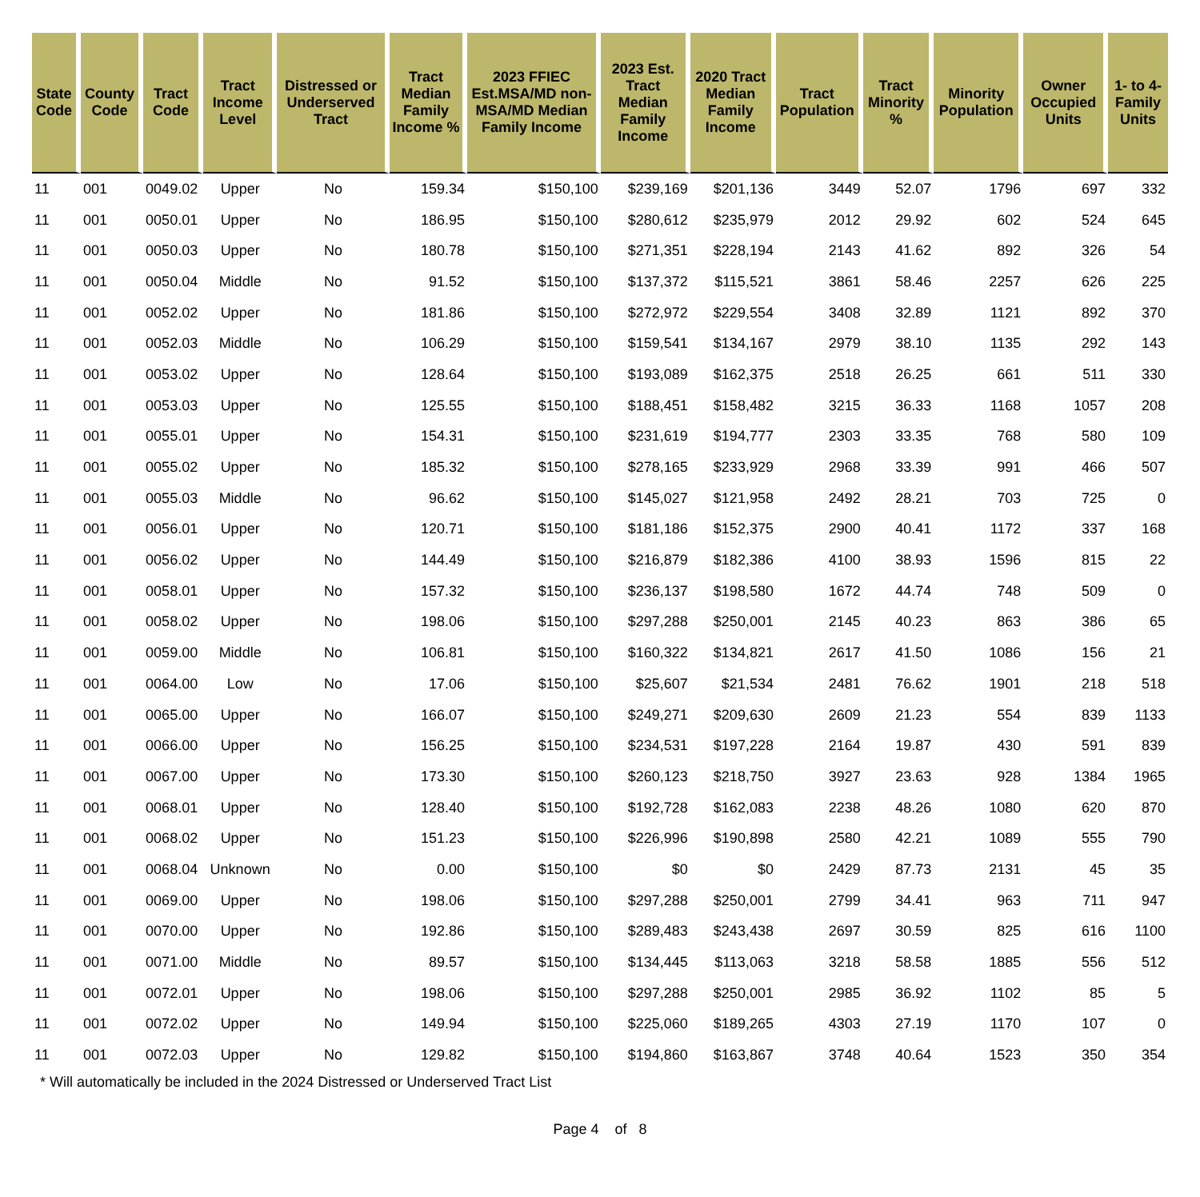| State Code | County Code | Tract Code | Tract Income Level | Distressed or Underserved Tract | Tract Median Family Income % | 2023 FFIEC Est.MSA/MD non-MSA/MD Median Family Income | 2023 Est. Tract Median Family Income | 2020 Tract Median Family Income | Tract Population | Tract Minority % | Minority Population | Owner Occupied Units | 1- to 4- Family Units |
| --- | --- | --- | --- | --- | --- | --- | --- | --- | --- | --- | --- | --- | --- |
| 11 | 001 | 0049.02 | Upper | No | 159.34 | $150,100 | $239,169 | $201,136 | 3449 | 52.07 | 1796 | 697 | 332 |
| 11 | 001 | 0050.01 | Upper | No | 186.95 | $150,100 | $280,612 | $235,979 | 2012 | 29.92 | 602 | 524 | 645 |
| 11 | 001 | 0050.03 | Upper | No | 180.78 | $150,100 | $271,351 | $228,194 | 2143 | 41.62 | 892 | 326 | 54 |
| 11 | 001 | 0050.04 | Middle | No | 91.52 | $150,100 | $137,372 | $115,521 | 3861 | 58.46 | 2257 | 626 | 225 |
| 11 | 001 | 0052.02 | Upper | No | 181.86 | $150,100 | $272,972 | $229,554 | 3408 | 32.89 | 1121 | 892 | 370 |
| 11 | 001 | 0052.03 | Middle | No | 106.29 | $150,100 | $159,541 | $134,167 | 2979 | 38.10 | 1135 | 292 | 143 |
| 11 | 001 | 0053.02 | Upper | No | 128.64 | $150,100 | $193,089 | $162,375 | 2518 | 26.25 | 661 | 511 | 330 |
| 11 | 001 | 0053.03 | Upper | No | 125.55 | $150,100 | $188,451 | $158,482 | 3215 | 36.33 | 1168 | 1057 | 208 |
| 11 | 001 | 0055.01 | Upper | No | 154.31 | $150,100 | $231,619 | $194,777 | 2303 | 33.35 | 768 | 580 | 109 |
| 11 | 001 | 0055.02 | Upper | No | 185.32 | $150,100 | $278,165 | $233,929 | 2968 | 33.39 | 991 | 466 | 507 |
| 11 | 001 | 0055.03 | Middle | No | 96.62 | $150,100 | $145,027 | $121,958 | 2492 | 28.21 | 703 | 725 | 0 |
| 11 | 001 | 0056.01 | Upper | No | 120.71 | $150,100 | $181,186 | $152,375 | 2900 | 40.41 | 1172 | 337 | 168 |
| 11 | 001 | 0056.02 | Upper | No | 144.49 | $150,100 | $216,879 | $182,386 | 4100 | 38.93 | 1596 | 815 | 22 |
| 11 | 001 | 0058.01 | Upper | No | 157.32 | $150,100 | $236,137 | $198,580 | 1672 | 44.74 | 748 | 509 | 0 |
| 11 | 001 | 0058.02 | Upper | No | 198.06 | $150,100 | $297,288 | $250,001 | 2145 | 40.23 | 863 | 386 | 65 |
| 11 | 001 | 0059.00 | Middle | No | 106.81 | $150,100 | $160,322 | $134,821 | 2617 | 41.50 | 1086 | 156 | 21 |
| 11 | 001 | 0064.00 | Low | No | 17.06 | $150,100 | $25,607 | $21,534 | 2481 | 76.62 | 1901 | 218 | 518 |
| 11 | 001 | 0065.00 | Upper | No | 166.07 | $150,100 | $249,271 | $209,630 | 2609 | 21.23 | 554 | 839 | 1133 |
| 11 | 001 | 0066.00 | Upper | No | 156.25 | $150,100 | $234,531 | $197,228 | 2164 | 19.87 | 430 | 591 | 839 |
| 11 | 001 | 0067.00 | Upper | No | 173.30 | $150,100 | $260,123 | $218,750 | 3927 | 23.63 | 928 | 1384 | 1965 |
| 11 | 001 | 0068.01 | Upper | No | 128.40 | $150,100 | $192,728 | $162,083 | 2238 | 48.26 | 1080 | 620 | 870 |
| 11 | 001 | 0068.02 | Upper | No | 151.23 | $150,100 | $226,996 | $190,898 | 2580 | 42.21 | 1089 | 555 | 790 |
| 11 | 001 | 0068.04 | Unknown | No | 0.00 | $150,100 | $0 | $0 | 2429 | 87.73 | 2131 | 45 | 35 |
| 11 | 001 | 0069.00 | Upper | No | 198.06 | $150,100 | $297,288 | $250,001 | 2799 | 34.41 | 963 | 711 | 947 |
| 11 | 001 | 0070.00 | Upper | No | 192.86 | $150,100 | $289,483 | $243,438 | 2697 | 30.59 | 825 | 616 | 1100 |
| 11 | 001 | 0071.00 | Middle | No | 89.57 | $150,100 | $134,445 | $113,063 | 3218 | 58.58 | 1885 | 556 | 512 |
| 11 | 001 | 0072.01 | Upper | No | 198.06 | $150,100 | $297,288 | $250,001 | 2985 | 36.92 | 1102 | 85 | 5 |
| 11 | 001 | 0072.02 | Upper | No | 149.94 | $150,100 | $225,060 | $189,265 | 4303 | 27.19 | 1170 | 107 | 0 |
| 11 | 001 | 0072.03 | Upper | No | 129.82 | $150,100 | $194,860 | $163,867 | 3748 | 40.64 | 1523 | 350 | 354 |
* Will automatically be included in the 2024 Distressed or Underserved Tract List
Page 4 of 8